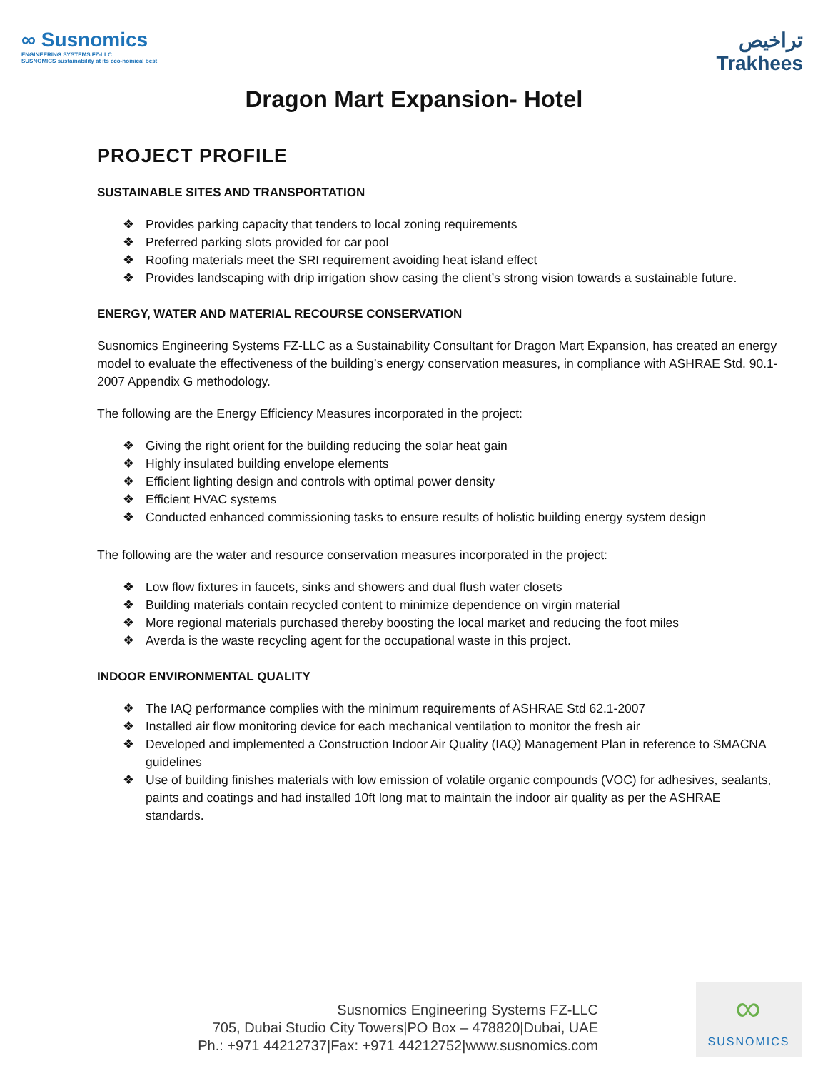∞ Susnomics
ENGINEERING SYSTEMS FZ-LLC
SUSNOMICS sustainability at its eco-nomical best
تراخيص
Trakhees
Dragon Mart Expansion- Hotel
PROJECT PROFILE
SUSTAINABLE SITES AND TRANSPORTATION
❖ Provides parking capacity that tenders to local zoning requirements
❖ Preferred parking slots provided for car pool
❖ Roofing materials meet the SRI requirement avoiding heat island effect
❖ Provides landscaping with drip irrigation show casing the client’s strong vision towards a sustainable future.
ENERGY, WATER AND MATERIAL RECOURSE CONSERVATION
Susnomics Engineering Systems FZ-LLC as a Sustainability Consultant for Dragon Mart Expansion, has created an energy model to evaluate the effectiveness of the building’s energy conservation measures, in compliance with ASHRAE Std. 90.1-2007 Appendix G methodology.
The following are the Energy Efficiency Measures incorporated in the project:
❖ Giving the right orient for the building reducing the solar heat gain
❖ Highly insulated building envelope elements
❖ Efficient lighting design and controls with optimal power density
❖ Efficient HVAC systems
❖ Conducted enhanced commissioning tasks to ensure results of holistic building energy system design
The following are the water and resource conservation measures incorporated in the project:
❖ Low flow fixtures in faucets, sinks and showers and dual flush water closets
❖ Building materials contain recycled content to minimize dependence on virgin material
❖ More regional materials purchased thereby boosting the local market and reducing the foot miles
❖ Averda is the waste recycling agent for the occupational waste in this project.
INDOOR ENVIRONMENTAL QUALITY
❖ The IAQ performance complies with the minimum requirements of ASHRAE Std 62.1-2007
❖ Installed air flow monitoring device for each mechanical ventilation to monitor the fresh air
❖ Developed and implemented a Construction Indoor Air Quality (IAQ) Management Plan in reference to SMACNA guidelines
❖ Use of building finishes materials with low emission of volatile organic compounds (VOC) for adhesives, sealants, paints and coatings and had installed 10ft long mat to maintain the indoor air quality as per the ASHRAE standards.
Susnomics Engineering Systems FZ-LLC
705, Dubai Studio City Towers|PO Box – 478820|Dubai, UAE
Ph.: +971 44212737|Fax: +971 44212752|www.susnomics.com
∞
SUSNOMICS